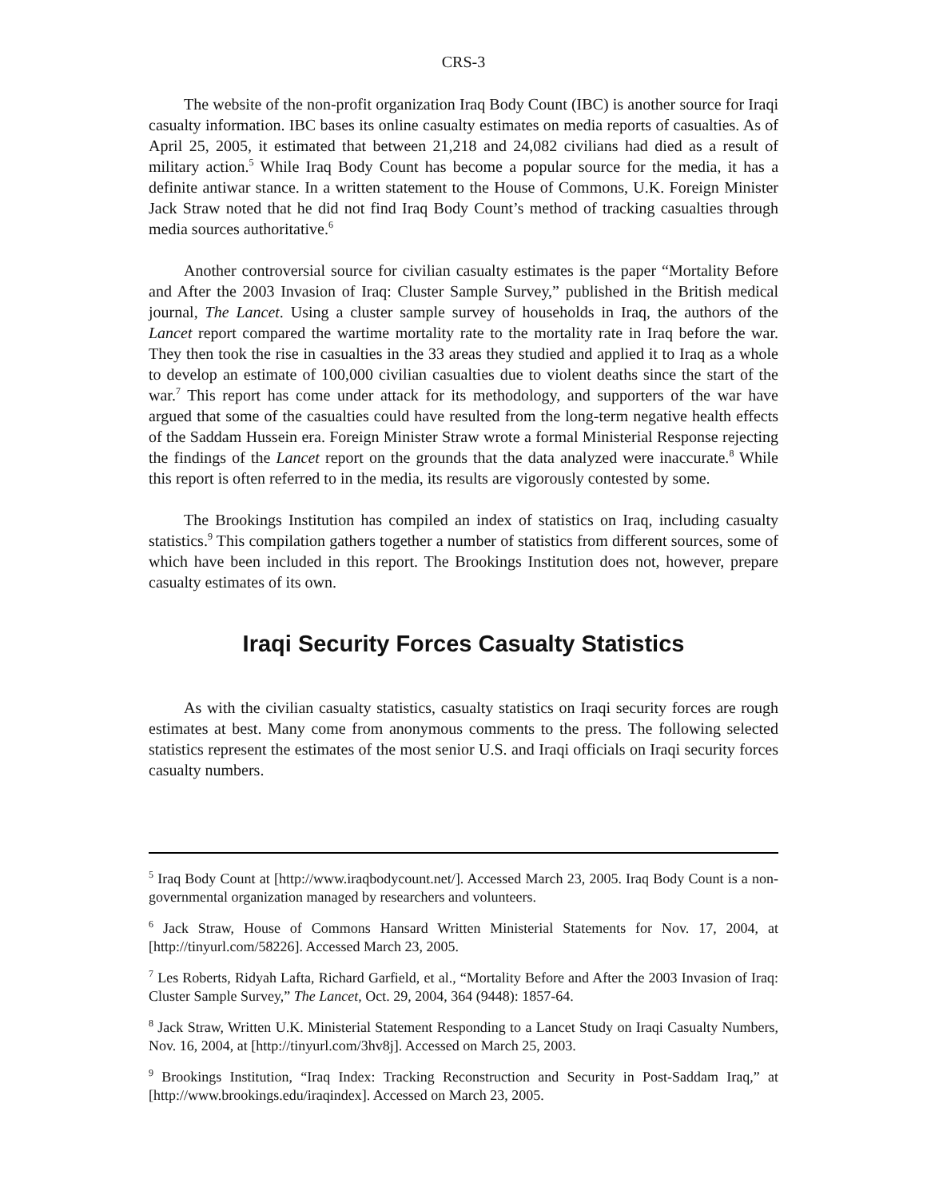CRS-3
The website of the non-profit organization Iraq Body Count (IBC) is another source for Iraqi casualty information. IBC bases its online casualty estimates on media reports of casualties. As of April 25, 2005, it estimated that between 21,218 and 24,082 civilians had died as a result of military action.<sup>5</sup> While Iraq Body Count has become a popular source for the media, it has a definite antiwar stance. In a written statement to the House of Commons, U.K. Foreign Minister Jack Straw noted that he did not find Iraq Body Count’s method of tracking casualties through media sources authoritative.<sup>6</sup>
Another controversial source for civilian casualty estimates is the paper “Mortality Before and After the 2003 Invasion of Iraq: Cluster Sample Survey,” published in the British medical journal, The Lancet. Using a cluster sample survey of households in Iraq, the authors of the Lancet report compared the wartime mortality rate to the mortality rate in Iraq before the war. They then took the rise in casualties in the 33 areas they studied and applied it to Iraq as a whole to develop an estimate of 100,000 civilian casualties due to violent deaths since the start of the war.<sup>7</sup> This report has come under attack for its methodology, and supporters of the war have argued that some of the casualties could have resulted from the long-term negative health effects of the Saddam Hussein era. Foreign Minister Straw wrote a formal Ministerial Response rejecting the findings of the Lancet report on the grounds that the data analyzed were inaccurate.<sup>8</sup> While this report is often referred to in the media, its results are vigorously contested by some.
The Brookings Institution has compiled an index of statistics on Iraq, including casualty statistics.<sup>9</sup> This compilation gathers together a number of statistics from different sources, some of which have been included in this report. The Brookings Institution does not, however, prepare casualty estimates of its own.
Iraqi Security Forces Casualty Statistics
As with the civilian casualty statistics, casualty statistics on Iraqi security forces are rough estimates at best. Many come from anonymous comments to the press. The following selected statistics represent the estimates of the most senior U.S. and Iraqi officials on Iraqi security forces casualty numbers.
<sup>5</sup> Iraq Body Count at [http://www.iraqbodycount.net/]. Accessed March 23, 2005. Iraq Body Count is a non-governmental organization managed by researchers and volunteers.
<sup>6</sup> Jack Straw, House of Commons Hansard Written Ministerial Statements for Nov. 17, 2004, at [http://tinyurl.com/58226]. Accessed March 23, 2005.
<sup>7</sup> Les Roberts, Ridyah Lafta, Richard Garfield, et al., “Mortality Before and After the 2003 Invasion of Iraq: Cluster Sample Survey,” The Lancet, Oct. 29, 2004, 364 (9448): 1857-64.
<sup>8</sup> Jack Straw, Written U.K. Ministerial Statement Responding to a Lancet Study on Iraqi Casualty Numbers, Nov. 16, 2004, at [http://tinyurl.com/3hv8j]. Accessed on March 25, 2003.
<sup>9</sup> Brookings Institution, “Iraq Index: Tracking Reconstruction and Security in Post-Saddam Iraq,” at [http://www.brookings.edu/iraqindex]. Accessed on March 23, 2005.